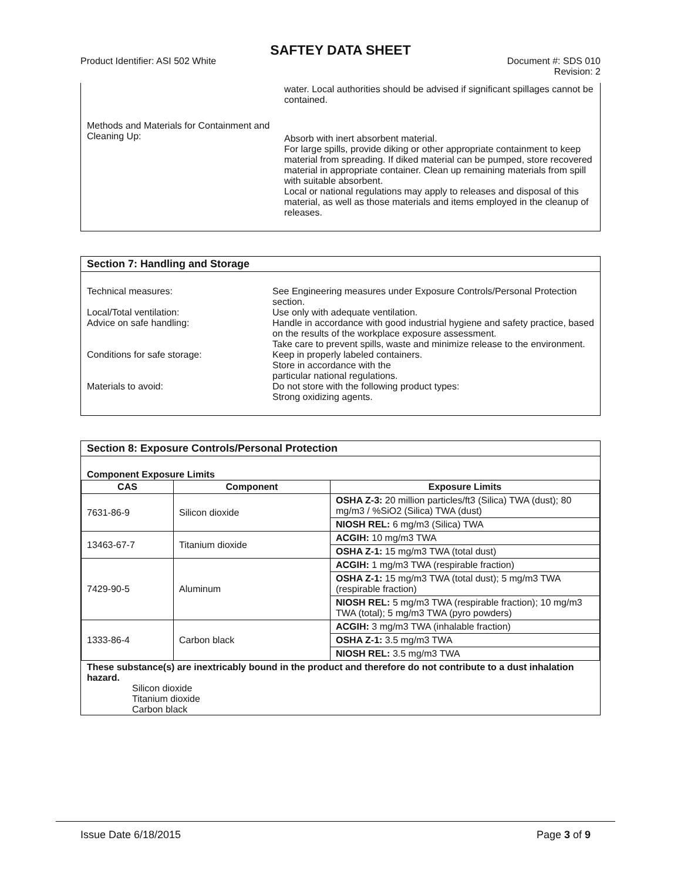SAFTEY DATA SHEET
Product Identifier: ASI 502 White
Document #: SDS 010
Revision: 2
water. Local authorities should be advised if significant spillages cannot be contained.
Methods and Materials for Containment and Cleaning Up:
Absorb with inert absorbent material.
For large spills, provide diking or other appropriate containment to keep material from spreading. If diked material can be pumped, store recovered material in appropriate container. Clean up remaining materials from spill with suitable absorbent.
Local or national regulations may apply to releases and disposal of this material, as well as those materials and items employed in the cleanup of releases.
Section 7: Handling and Storage
Technical measures: See Engineering measures under Exposure Controls/Personal Protection section.
Local/Total ventilation: Use only with adequate ventilation.
Advice on safe handling: Handle in accordance with good industrial hygiene and safety practice, based on the results of the workplace exposure assessment.
Take care to prevent spills, waste and minimize release to the environment.
Conditions for safe storage: Keep in properly labeled containers.
Store in accordance with the
particular national regulations.
Materials to avoid: Do not store with the following product types:
Strong oxidizing agents.
Section 8: Exposure Controls/Personal Protection
Component Exposure Limits
| CAS | Component | Exposure Limits |
| --- | --- | --- |
| 7631-86-9 | Silicon dioxide | OSHA Z-3: 20 million particles/ft3 (Silica) TWA (dust); 80 mg/m3 / %SiO2 (Silica) TWA (dust) |
| | | NIOSH REL: 6 mg/m3 (Silica) TWA |
| 13463-67-7 | Titanium dioxide | ACGIH: 10 mg/m3 TWA |
| | | OSHA Z-1: 15 mg/m3 TWA (total dust) |
| 7429-90-5 | Aluminum | ACGIH: 1 mg/m3 TWA (respirable fraction) |
| | | OSHA Z-1: 15 mg/m3 TWA (total dust); 5 mg/m3 TWA (respirable fraction) |
| | | NIOSH REL: 5 mg/m3 TWA (respirable fraction); 10 mg/m3 TWA (total); 5 mg/m3 TWA (pyro powders) |
| 1333-86-4 | Carbon black | ACGIH: 3 mg/m3 TWA (inhalable fraction) |
| | | OSHA Z-1: 3.5 mg/m3 TWA |
| | | NIOSH REL: 3.5 mg/m3 TWA |
These substance(s) are inextricably bound in the product and therefore do not contribute to a dust inhalation hazard.
Silicon dioxide
Titanium dioxide
Carbon black
Issue Date 6/18/2015 Page 3 of 9